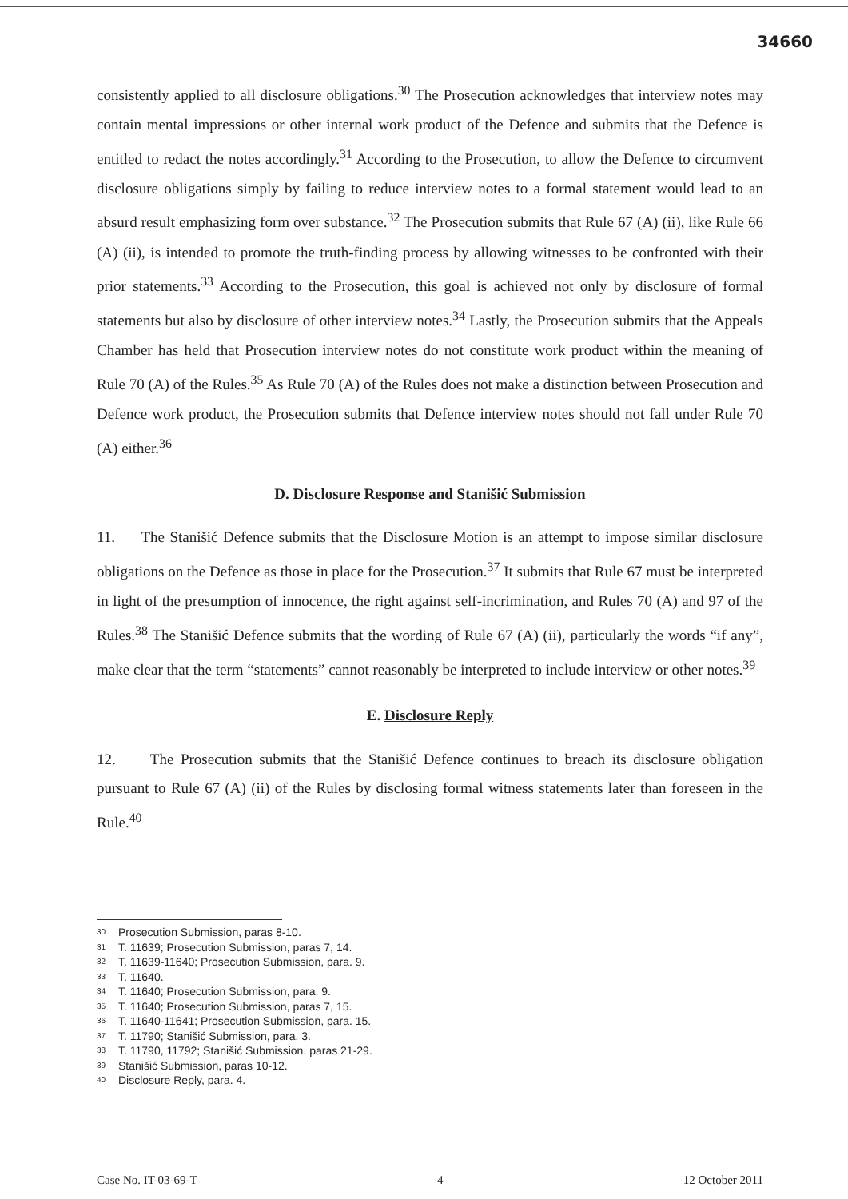34660
consistently applied to all disclosure obligations.<sup>30</sup> The Prosecution acknowledges that interview notes may contain mental impressions or other internal work product of the Defence and submits that the Defence is entitled to redact the notes accordingly.<sup>31</sup> According to the Prosecution, to allow the Defence to circumvent disclosure obligations simply by failing to reduce interview notes to a formal statement would lead to an absurd result emphasizing form over substance.<sup>32</sup> The Prosecution submits that Rule 67 (A) (ii), like Rule 66 (A) (ii), is intended to promote the truth-finding process by allowing witnesses to be confronted with their prior statements.<sup>33</sup> According to the Prosecution, this goal is achieved not only by disclosure of formal statements but also by disclosure of other interview notes.<sup>34</sup> Lastly, the Prosecution submits that the Appeals Chamber has held that Prosecution interview notes do not constitute work product within the meaning of Rule 70 (A) of the Rules.<sup>35</sup> As Rule 70 (A) of the Rules does not make a distinction between Prosecution and Defence work product, the Prosecution submits that Defence interview notes should not fall under Rule 70 (A) either.<sup>36</sup>
D. Disclosure Response and Stanišić Submission
11. The Stanišić Defence submits that the Disclosure Motion is an attempt to impose similar disclosure obligations on the Defence as those in place for the Prosecution.<sup>37</sup> It submits that Rule 67 must be interpreted in light of the presumption of innocence, the right against self-incrimination, and Rules 70 (A) and 97 of the Rules.<sup>38</sup> The Stanišić Defence submits that the wording of Rule 67 (A) (ii), particularly the words “if any”, make clear that the term “statements” cannot reasonably be interpreted to include interview or other notes.<sup>39</sup>
E. Disclosure Reply
12. The Prosecution submits that the Stanišić Defence continues to breach its disclosure obligation pursuant to Rule 67 (A) (ii) of the Rules by disclosing formal witness statements later than foreseen in the Rule.<sup>40</sup>
30 Prosecution Submission, paras 8-10.
31 T. 11639; Prosecution Submission, paras 7, 14.
32 T. 11639-11640; Prosecution Submission, para. 9.
33 T. 11640.
34 T. 11640; Prosecution Submission, para. 9.
35 T. 11640; Prosecution Submission, paras 7, 15.
36 T. 11640-11641; Prosecution Submission, para. 15.
37 T. 11790; Stanišić Submission, para. 3.
38 T. 11790, 11792; Stanišić Submission, paras 21-29.
39 Stanišić Submission, paras 10-12.
40 Disclosure Reply, para. 4.
Case No. IT-03-69-T 4 12 October 2011